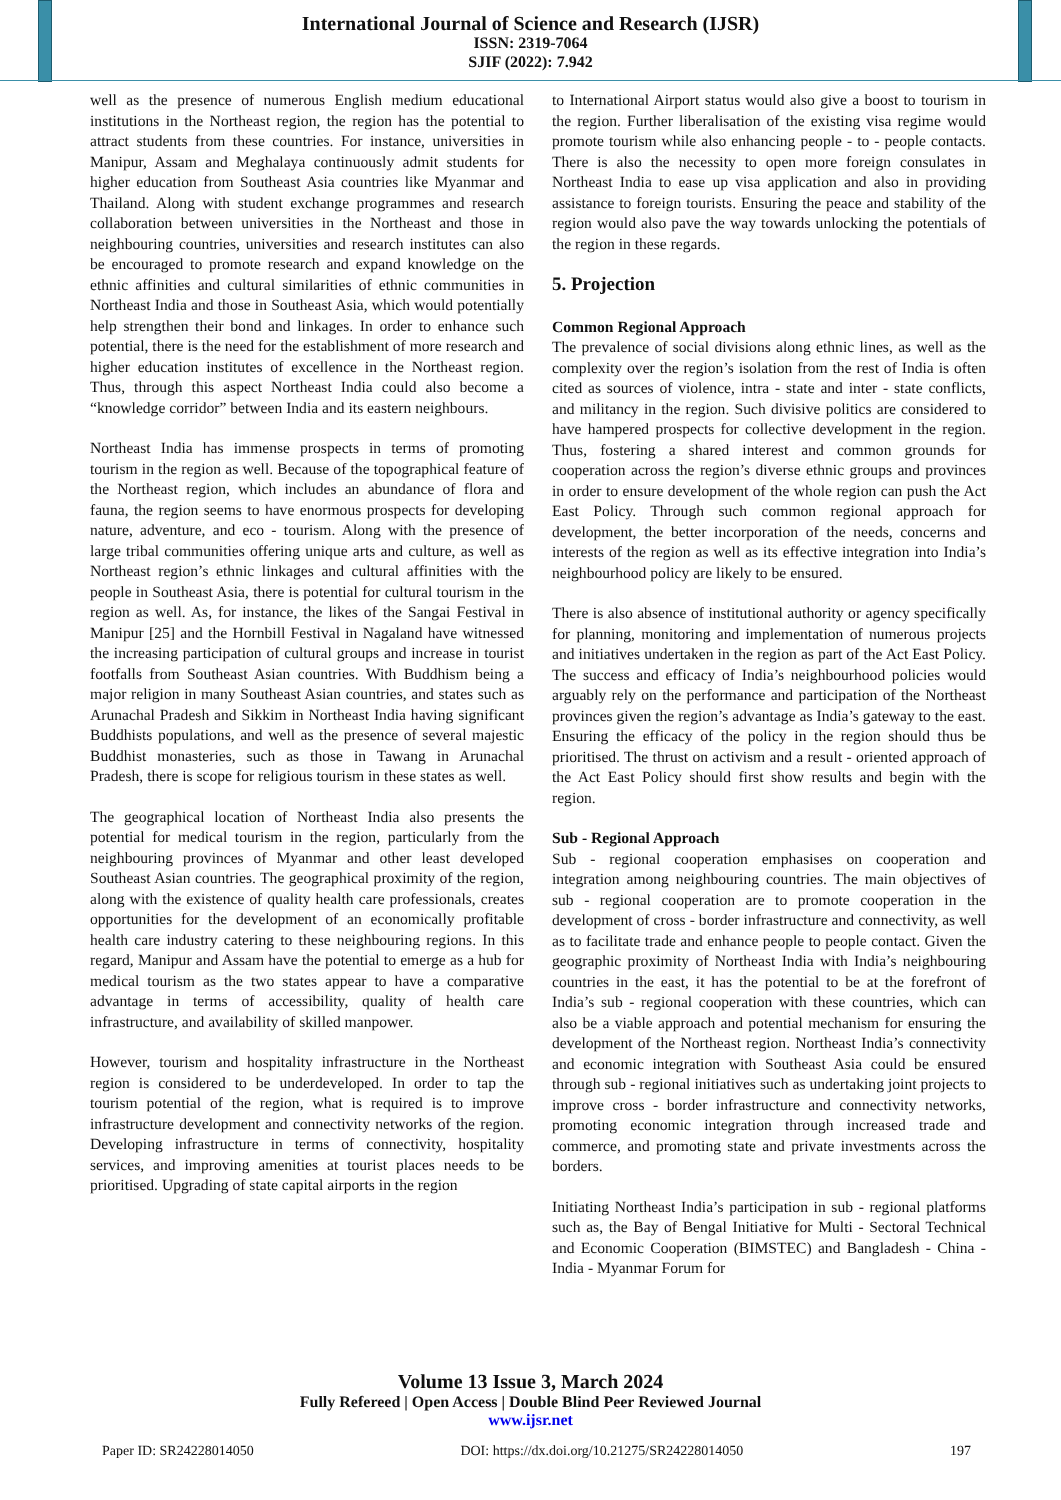International Journal of Science and Research (IJSR)
ISSN: 2319-7064
SJIF (2022): 7.942
well as the presence of numerous English medium educational institutions in the Northeast region, the region has the potential to attract students from these countries. For instance, universities in Manipur, Assam and Meghalaya continuously admit students for higher education from Southeast Asia countries like Myanmar and Thailand. Along with student exchange programmes and research collaboration between universities in the Northeast and those in neighbouring countries, universities and research institutes can also be encouraged to promote research and expand knowledge on the ethnic affinities and cultural similarities of ethnic communities in Northeast India and those in Southeast Asia, which would potentially help strengthen their bond and linkages. In order to enhance such potential, there is the need for the establishment of more research and higher education institutes of excellence in the Northeast region. Thus, through this aspect Northeast India could also become a “knowledge corridor” between India and its eastern neighbours.
Northeast India has immense prospects in terms of promoting tourism in the region as well. Because of the topographical feature of the Northeast region, which includes an abundance of flora and fauna, the region seems to have enormous prospects for developing nature, adventure, and eco - tourism. Along with the presence of large tribal communities offering unique arts and culture, as well as Northeast region’s ethnic linkages and cultural affinities with the people in Southeast Asia, there is potential for cultural tourism in the region as well. As, for instance, the likes of the Sangai Festival in Manipur [25] and the Hornbill Festival in Nagaland have witnessed the increasing participation of cultural groups and increase in tourist footfalls from Southeast Asian countries. With Buddhism being a major religion in many Southeast Asian countries, and states such as Arunachal Pradesh and Sikkim in Northeast India having significant Buddhists populations, and well as the presence of several majestic Buddhist monasteries, such as those in Tawang in Arunachal Pradesh, there is scope for religious tourism in these states as well.
The geographical location of Northeast India also presents the potential for medical tourism in the region, particularly from the neighbouring provinces of Myanmar and other least developed Southeast Asian countries. The geographical proximity of the region, along with the existence of quality health care professionals, creates opportunities for the development of an economically profitable health care industry catering to these neighbouring regions. In this regard, Manipur and Assam have the potential to emerge as a hub for medical tourism as the two states appear to have a comparative advantage in terms of accessibility, quality of health care infrastructure, and availability of skilled manpower.
However, tourism and hospitality infrastructure in the Northeast region is considered to be underdeveloped. In order to tap the tourism potential of the region, what is required is to improve infrastructure development and connectivity networks of the region. Developing infrastructure in terms of connectivity, hospitality services, and improving amenities at tourist places needs to be prioritised. Upgrading of state capital airports in the region
to International Airport status would also give a boost to tourism in the region. Further liberalisation of the existing visa regime would promote tourism while also enhancing people - to - people contacts. There is also the necessity to open more foreign consulates in Northeast India to ease up visa application and also in providing assistance to foreign tourists. Ensuring the peace and stability of the region would also pave the way towards unlocking the potentials of the region in these regards.
5. Projection
Common Regional Approach
The prevalence of social divisions along ethnic lines, as well as the complexity over the region’s isolation from the rest of India is often cited as sources of violence, intra - state and inter - state conflicts, and militancy in the region. Such divisive politics are considered to have hampered prospects for collective development in the region. Thus, fostering a shared interest and common grounds for cooperation across the region’s diverse ethnic groups and provinces in order to ensure development of the whole region can push the Act East Policy. Through such common regional approach for development, the better incorporation of the needs, concerns and interests of the region as well as its effective integration into India’s neighbourhood policy are likely to be ensured.
There is also absence of institutional authority or agency specifically for planning, monitoring and implementation of numerous projects and initiatives undertaken in the region as part of the Act East Policy. The success and efficacy of India’s neighbourhood policies would arguably rely on the performance and participation of the Northeast provinces given the region’s advantage as India’s gateway to the east. Ensuring the efficacy of the policy in the region should thus be prioritised. The thrust on activism and a result - oriented approach of the Act East Policy should first show results and begin with the region.
Sub - Regional Approach
Sub - regional cooperation emphasises on cooperation and integration among neighbouring countries. The main objectives of sub - regional cooperation are to promote cooperation in the development of cross - border infrastructure and connectivity, as well as to facilitate trade and enhance people to people contact. Given the geographic proximity of Northeast India with India’s neighbouring countries in the east, it has the potential to be at the forefront of India’s sub - regional cooperation with these countries, which can also be a viable approach and potential mechanism for ensuring the development of the Northeast region. Northeast India’s connectivity and economic integration with Southeast Asia could be ensured through sub - regional initiatives such as undertaking joint projects to improve cross - border infrastructure and connectivity networks, promoting economic integration through increased trade and commerce, and promoting state and private investments across the borders.
Initiating Northeast India’s participation in sub - regional platforms such as, the Bay of Bengal Initiative for Multi - Sectoral Technical and Economic Cooperation (BIMSTEC) and Bangladesh - China - India - Myanmar Forum for
Volume 13 Issue 3, March 2024
Fully Refereed | Open Access | Double Blind Peer Reviewed Journal
www.ijsr.net
Paper ID: SR24228014050 DOI: https://dx.doi.org/10.21275/SR24228014050 197